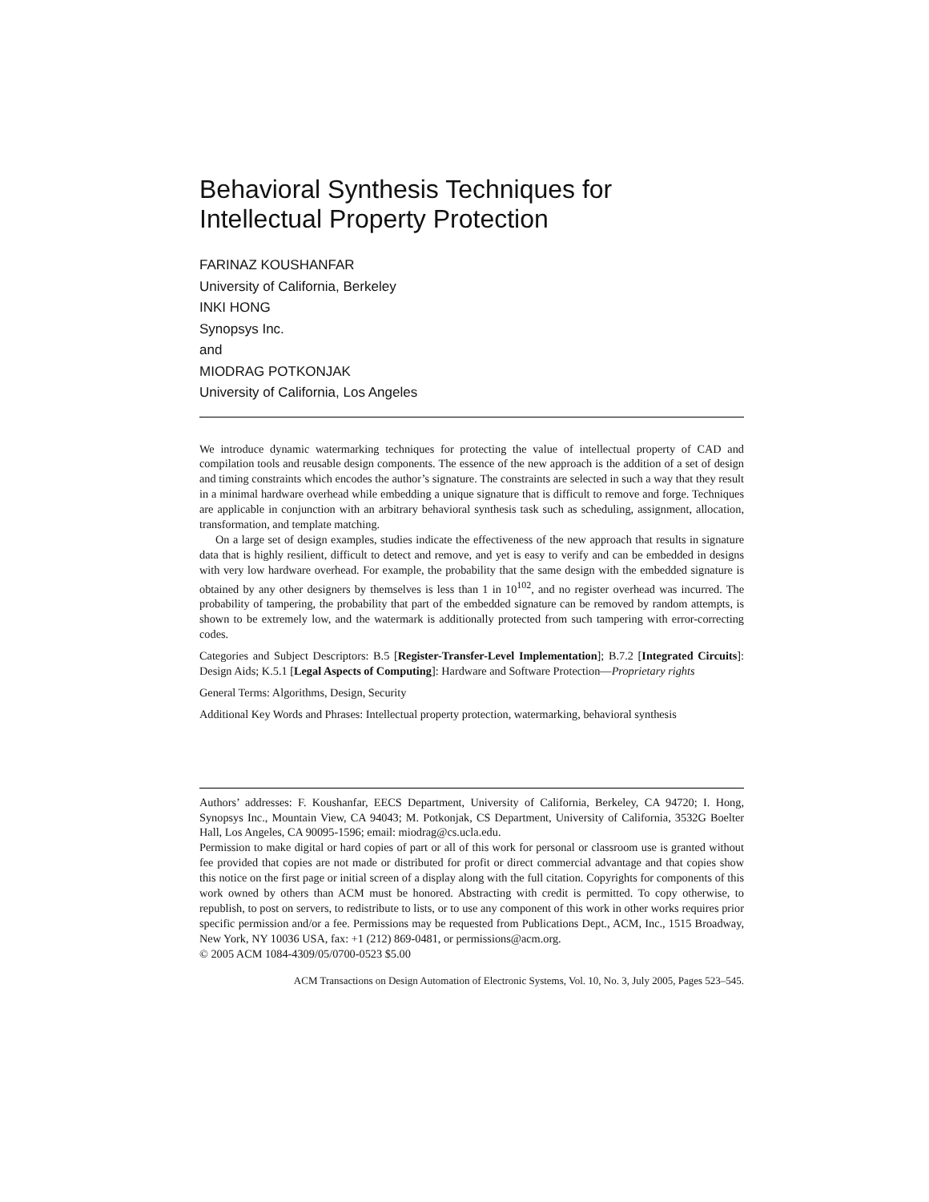Behavioral Synthesis Techniques for
Intellectual Property Protection
FARINAZ KOUSHANFAR
University of California, Berkeley
INKI HONG
Synopsys Inc.
and
MIODRAG POTKONJAK
University of California, Los Angeles
We introduce dynamic watermarking techniques for protecting the value of intellectual property of CAD and compilation tools and reusable design components. The essence of the new approach is the addition of a set of design and timing constraints which encodes the author’s signature. The constraints are selected in such a way that they result in a minimal hardware overhead while embedding a unique signature that is difficult to remove and forge. Techniques are applicable in conjunction with an arbitrary behavioral synthesis task such as scheduling, assignment, allocation, transformation, and template matching.
On a large set of design examples, studies indicate the effectiveness of the new approach that results in signature data that is highly resilient, difficult to detect and remove, and yet is easy to verify and can be embedded in designs with very low hardware overhead. For example, the probability that the same design with the embedded signature is obtained by any other designers by themselves is less than 1 in 10<sup>102</sup>, and no register overhead was incurred. The probability of tampering, the probability that part of the embedded signature can be removed by random attempts, is shown to be extremely low, and the watermark is additionally protected from such tampering with error-correcting codes.
Categories and Subject Descriptors: B.5 [Register-Transfer-Level Implementation]; B.7.2 [Integrated Circuits]: Design Aids; K.5.1 [Legal Aspects of Computing]: Hardware and Software Protection—Proprietary rights
General Terms: Algorithms, Design, Security
Additional Key Words and Phrases: Intellectual property protection, watermarking, behavioral synthesis
Authors’ addresses: F. Koushanfar, EECS Department, University of California, Berkeley, CA 94720; I. Hong, Synopsys Inc., Mountain View, CA 94043; M. Potkonjak, CS Department, University of California, 3532G Boelter Hall, Los Angeles, CA 90095-1596; email: miodrag@cs.ucla.edu.
Permission to make digital or hard copies of part or all of this work for personal or classroom use is granted without fee provided that copies are not made or distributed for profit or direct commercial advantage and that copies show this notice on the first page or initial screen of a display along with the full citation. Copyrights for components of this work owned by others than ACM must be honored. Abstracting with credit is permitted. To copy otherwise, to republish, to post on servers, to redistribute to lists, or to use any component of this work in other works requires prior specific permission and/or a fee. Permissions may be requested from Publications Dept., ACM, Inc., 1515 Broadway, New York, NY 10036 USA, fax: +1 (212) 869-0481, or permissions@acm.org.
© 2005 ACM 1084-4309/05/0700-0523 $5.00
ACM Transactions on Design Automation of Electronic Systems, Vol. 10, No. 3, July 2005, Pages 523–545.